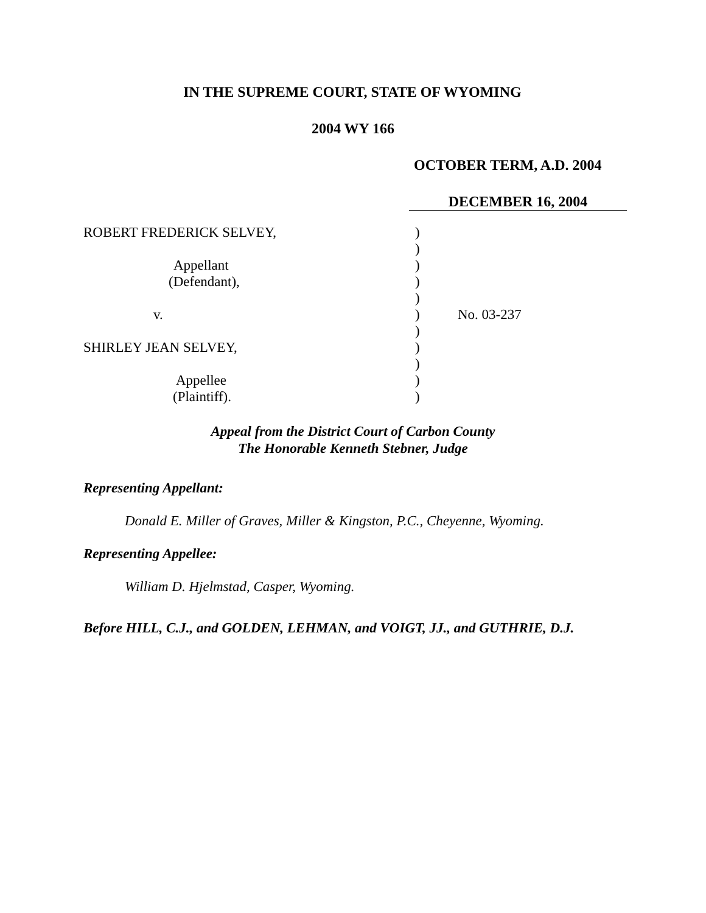IN THE SUPREME COURT, STATE OF WYOMING
2004 WY 166
OCTOBER TERM, A.D. 2004
DECEMBER 16, 2004
ROBERT FREDERICK SELVEY,
Appellant
(Defendant),
v.
SHIRLEY JEAN SELVEY,
Appellee
(Plaintiff).
)
)
)
)
)
)
)
)
)
)
)
No. 03-237
Appeal from the District Court of Carbon County
The Honorable Kenneth Stebner, Judge
Representing Appellant:
Donald E. Miller of Graves, Miller & Kingston, P.C., Cheyenne, Wyoming.
Representing Appellee:
William D. Hjelmstad, Casper, Wyoming.
Before HILL, C.J., and GOLDEN, LEHMAN, and VOIGT, JJ., and GUTHRIE, D.J.